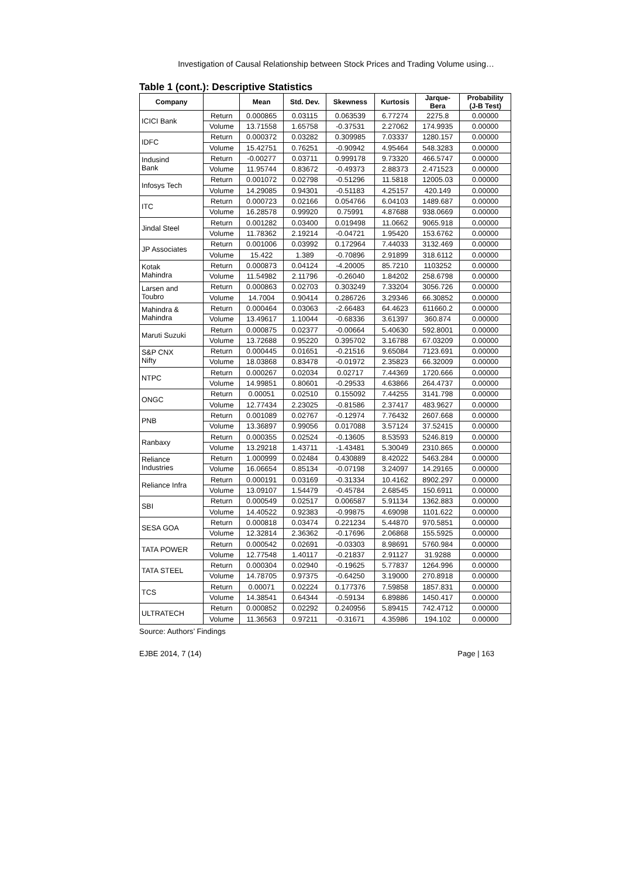Investigation of Causal Relationship between Stock Prices and Trading Volume using…
Table 1 (cont.): Descriptive Statistics
| Company | | Mean | Std. Dev. | Skewness | Kurtosis | Jarque- Bera | Probability (J-B Test) |
| --- | --- | --- | --- | --- | --- | --- | --- |
| ICICI Bank | Return | 0.000865 | 0.03115 | 0.063539 | 6.77274 | 2275.8 | 0.00000 |
| | Volume | 13.71558 | 1.65758 | -0.37531 | 2.27062 | 174.9935 | 0.00000 |
| IDFC | Return | 0.000372 | 0.03282 | 0.309985 | 7.03337 | 1280.157 | 0.00000 |
| | Volume | 15.42751 | 0.76251 | -0.90942 | 4.95464 | 548.3283 | 0.00000 |
| Indusind Bank | Return | -0.00277 | 0.03711 | 0.999178 | 9.73320 | 466.5747 | 0.00000 |
| | Volume | 11.95744 | 0.83672 | -0.49373 | 2.88373 | 2.471523 | 0.00000 |
| Infosys Tech | Return | 0.001072 | 0.02798 | -0.51296 | 11.5818 | 12005.03 | 0.00000 |
| | Volume | 14.29085 | 0.94301 | -0.51183 | 4.25157 | 420.149 | 0.00000 |
| ITC | Return | 0.000723 | 0.02166 | 0.054766 | 6.04103 | 1489.687 | 0.00000 |
| | Volume | 16.28578 | 0.99920 | 0.75991 | 4.87688 | 938.0669 | 0.00000 |
| Jindal Steel | Return | 0.001282 | 0.03400 | 0.019498 | 11.0662 | 9065.918 | 0.00000 |
| | Volume | 11.78362 | 2.19214 | -0.04721 | 1.95420 | 153.6762 | 0.00000 |
| JP Associates | Return | 0.001006 | 0.03992 | 0.172964 | 7.44033 | 3132.469 | 0.00000 |
| | Volume | 15.422 | 1.389 | -0.70896 | 2.91899 | 318.6112 | 0.00000 |
| Kotak Mahindra | Return | 0.000873 | 0.04124 | -4.20005 | 85.7210 | 1103252 | 0.00000 |
| | Volume | 11.54982 | 2.11796 | -0.26040 | 1.84202 | 258.6798 | 0.00000 |
| Larsen and Toubro | Return | 0.000863 | 0.02703 | 0.303249 | 7.33204 | 3056.726 | 0.00000 |
| | Volume | 14.7004 | 0.90414 | 0.286726 | 3.29346 | 66.30852 | 0.00000 |
| Mahindra & Mahindra | Return | 0.000464 | 0.03063 | -2.66483 | 64.4623 | 611660.2 | 0.00000 |
| | Volume | 13.49617 | 1.10044 | -0.68336 | 3.61397 | 360.874 | 0.00000 |
| Maruti Suzuki | Return | 0.000875 | 0.02377 | -0.00664 | 5.40630 | 592.8001 | 0.00000 |
| | Volume | 13.72688 | 0.95220 | 0.395702 | 3.16788 | 67.03209 | 0.00000 |
| S&P CNX Nifty | Return | 0.000445 | 0.01651 | -0.21516 | 9.65084 | 7123.691 | 0.00000 |
| | Volume | 18.03868 | 0.83478 | -0.01972 | 2.35823 | 66.32009 | 0.00000 |
| NTPC | Return | 0.000267 | 0.02034 | 0.02717 | 7.44369 | 1720.666 | 0.00000 |
| | Volume | 14.99851 | 0.80601 | -0.29533 | 4.63866 | 264.4737 | 0.00000 |
| ONGC | Return | 0.00051 | 0.02510 | 0.155092 | 7.44255 | 3141.798 | 0.00000 |
| | Volume | 12.77434 | 2.23025 | -0.81586 | 2.37417 | 483.9627 | 0.00000 |
| PNB | Return | 0.001089 | 0.02767 | -0.12974 | 7.76432 | 2607.668 | 0.00000 |
| | Volume | 13.36897 | 0.99056 | 0.017088 | 3.57124 | 37.52415 | 0.00000 |
| Ranbaxy | Return | 0.000355 | 0.02524 | -0.13605 | 8.53593 | 5246.819 | 0.00000 |
| | Volume | 13.29218 | 1.43711 | -1.43481 | 5.30049 | 2310.865 | 0.00000 |
| Reliance Industries | Return | 1.000999 | 0.02484 | 0.430889 | 8.42022 | 5463.284 | 0.00000 |
| | Volume | 16.06654 | 0.85134 | -0.07198 | 3.24097 | 14.29165 | 0.00000 |
| Reliance Infra | Return | 0.000191 | 0.03169 | -0.31334 | 10.4162 | 8902.297 | 0.00000 |
| | Volume | 13.09107 | 1.54479 | -0.45784 | 2.68545 | 150.6911 | 0.00000 |
| SBI | Return | 0.000549 | 0.02517 | 0.006587 | 5.91134 | 1362.883 | 0.00000 |
| | Volume | 14.40522 | 0.92383 | -0.99875 | 4.69098 | 1101.622 | 0.00000 |
| SESA GOA | Return | 0.000818 | 0.03474 | 0.221234 | 5.44870 | 970.5851 | 0.00000 |
| | Volume | 12.32814 | 2.36362 | -0.17696 | 2.06868 | 155.5925 | 0.00000 |
| TATA POWER | Return | 0.000542 | 0.02691 | -0.03303 | 8.98691 | 5760.984 | 0.00000 |
| | Volume | 12.77548 | 1.40117 | -0.21837 | 2.91127 | 31.9288 | 0.00000 |
| TATA STEEL | Return | 0.000304 | 0.02940 | -0.19625 | 5.77837 | 1264.996 | 0.00000 |
| | Volume | 14.78705 | 0.97375 | -0.64250 | 3.19000 | 270.8918 | 0.00000 |
| TCS | Return | 0.00071 | 0.02224 | 0.177376 | 7.59858 | 1857.831 | 0.00000 |
| | Volume | 14.38541 | 0.64344 | -0.59134 | 6.89886 | 1450.417 | 0.00000 |
| ULTRATECH | Return | 0.000852 | 0.02292 | 0.240956 | 5.89415 | 742.4712 | 0.00000 |
| | Volume | 11.36563 | 0.97211 | -0.31671 | 4.35986 | 194.102 | 0.00000 |
Source: Authors’ Findings
EJBE 2014, 7 (14) Page | 163